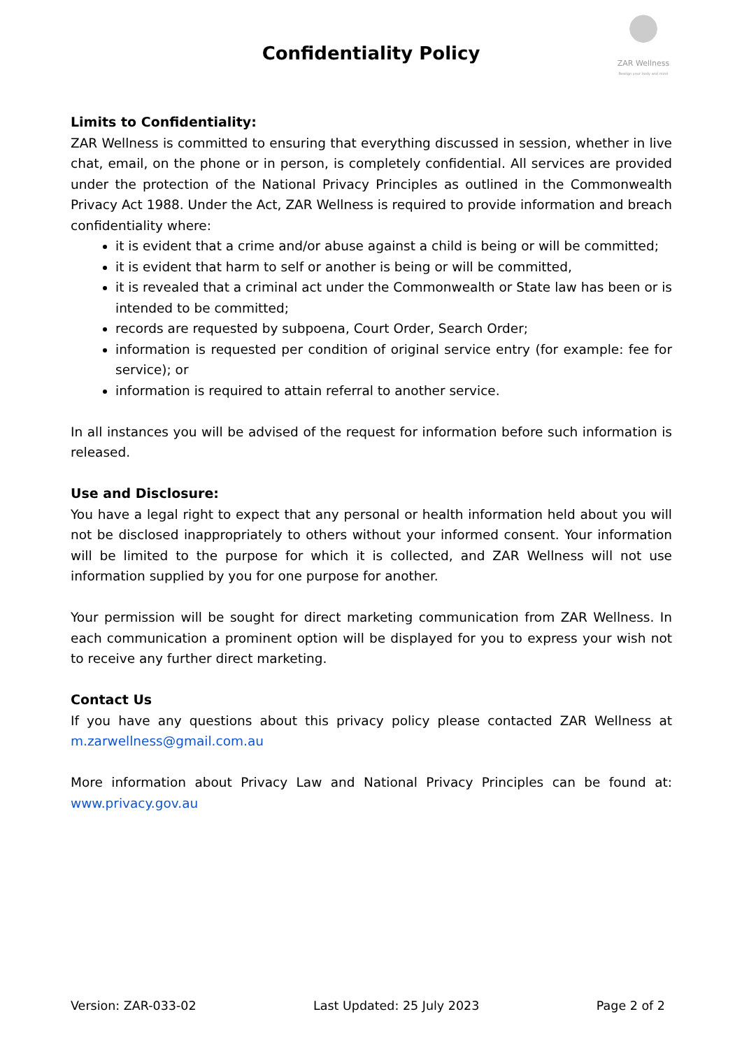Confidentiality Policy
ZAR Wellness
Realign your body and mind
Limits to Confidentiality:
ZAR Wellness is committed to ensuring that everything discussed in session, whether in live chat, email, on the phone or in person, is completely confidential. All services are provided under the protection of the National Privacy Principles as outlined in the Commonwealth Privacy Act 1988. Under the Act, ZAR Wellness is required to provide information and breach confidentiality where:
it is evident that a crime and/or abuse against a child is being or will be committed;
it is evident that harm to self or another is being or will be committed,
it is revealed that a criminal act under the Commonwealth or State law has been or is intended to be committed;
records are requested by subpoena, Court Order, Search Order;
information is requested per condition of original service entry (for example: fee for service); or
information is required to attain referral to another service.
In all instances you will be advised of the request for information before such information is released.
Use and Disclosure:
You have a legal right to expect that any personal or health information held about you will not be disclosed inappropriately to others without your informed consent. Your information will be limited to the purpose for which it is collected, and ZAR Wellness will not use information supplied by you for one purpose for another.
Your permission will be sought for direct marketing communication from ZAR Wellness. In each communication a prominent option will be displayed for you to express your wish not to receive any further direct marketing.
Contact Us
If you have any questions about this privacy policy please contacted ZAR Wellness at m.zarwellness@gmail.com.au
More information about Privacy Law and National Privacy Principles can be found at: www.privacy.gov.au
Version: ZAR-033-02 Last Updated: 25 July 2023 Page 2 of 2